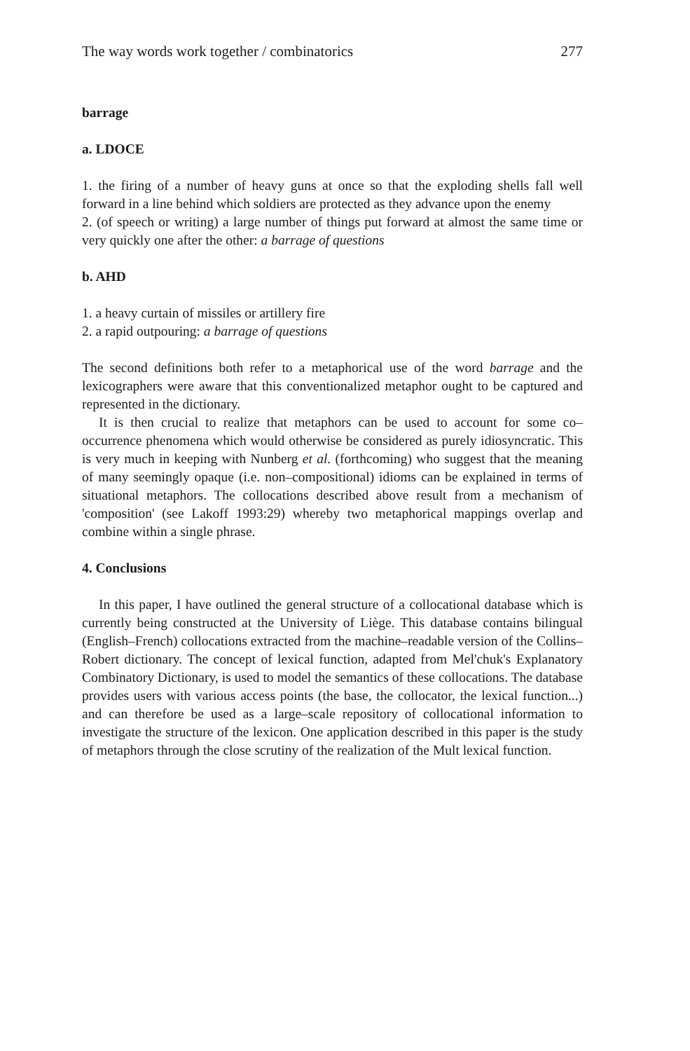The way words work together / combinatorics 277
barrage
a. LDOCE
1. the firing of a number of heavy guns at once so that the exploding shells fall well forward in a line behind which soldiers are protected as they advance upon the enemy
2. (of speech or writing) a large number of things put forward at almost the same time or very quickly one after the other: a barrage of questions
b. AHD
1. a heavy curtain of missiles or artillery fire
2. a rapid outpouring: a barrage of questions
The second definitions both refer to a metaphorical use of the word barrage and the lexicographers were aware that this conventionalized metaphor ought to be captured and represented in the dictionary.
It is then crucial to realize that metaphors can be used to account for some co–occurrence phenomena which would otherwise be considered as purely idiosyncratic. This is very much in keeping with Nunberg et al. (forthcoming) who suggest that the meaning of many seemingly opaque (i.e. non–compositional) idioms can be explained in terms of situational metaphors. The collocations described above result from a mechanism of 'composition' (see Lakoff 1993:29) whereby two metaphorical mappings overlap and combine within a single phrase.
4. Conclusions
In this paper, I have outlined the general structure of a collocational database which is currently being constructed at the University of Liège. This database contains bilingual (English–French) collocations extracted from the machine–readable version of the Collins–Robert dictionary. The concept of lexical function, adapted from Mel'chuk's Explanatory Combinatory Dictionary, is used to model the semantics of these collocations. The database provides users with various access points (the base, the collocator, the lexical function...) and can therefore be used as a large–scale repository of collocational information to investigate the structure of the lexicon. One application described in this paper is the study of metaphors through the close scrutiny of the realization of the Mult lexical function.